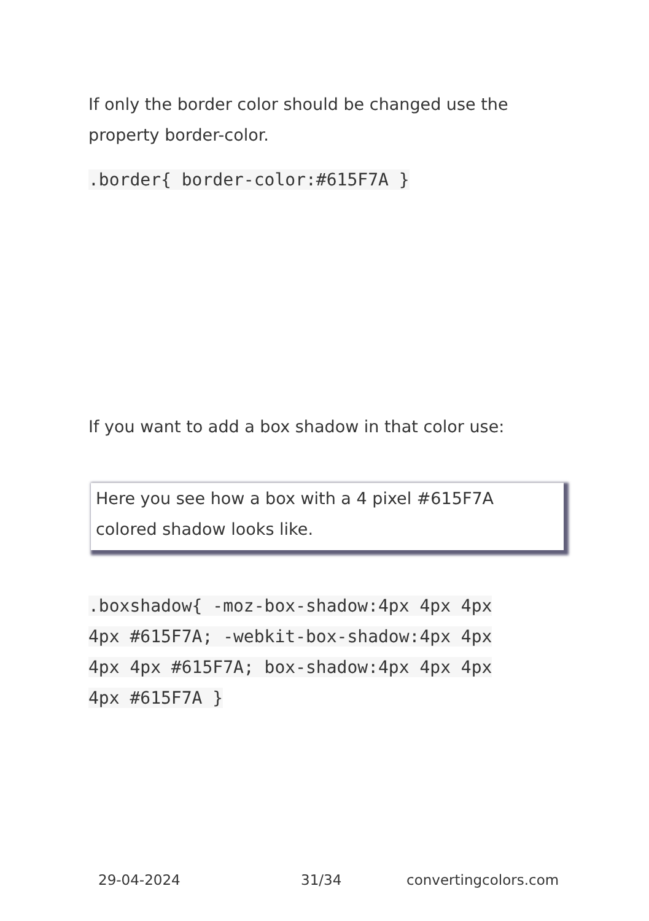If only the border color should be changed use the property border-color.
.border{ border-color:#615F7A }
If you want to add a box shadow in that color use:
Here you see how a box with a 4 pixel #615F7A colored shadow looks like.
.boxshadow{ -moz-box-shadow:4px 4px 4px 4px #615F7A; -webkit-box-shadow:4px 4px 4px 4px #615F7A; box-shadow:4px 4px 4px 4px #615F7A }
29-04-2024 31/34 convertingcolors.com